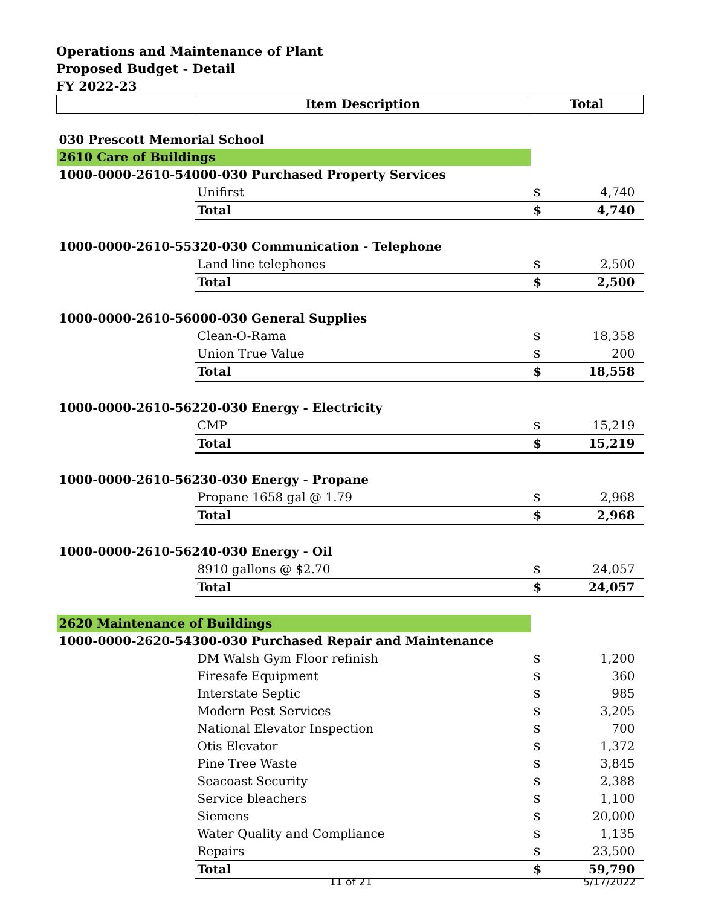Operations and Maintenance of Plant
Proposed Budget - Detail
FY 2022-23
| | Item Description | Total | |
| --- | --- | --- | --- |
| 030 Prescott Memorial School | | | |
| 2610 Care of Buildings | | | |
| 1000-0000-2610-54000-030 Purchased Property Services | | | |
| | Unifirst | $ | 4,740 |
| | Total | $ | 4,740 |
| 1000-0000-2610-55320-030 Communication - Telephone | | | |
| | Land line telephones | $ | 2,500 |
| | Total | $ | 2,500 |
| 1000-0000-2610-56000-030 General Supplies | | | |
| | Clean-O-Rama | $ | 18,358 |
| | Union True Value | $ | 200 |
| | Total | $ | 18,558 |
| 1000-0000-2610-56220-030 Energy - Electricity | | | |
| | CMP | $ | 15,219 |
| | Total | $ | 15,219 |
| 1000-0000-2610-56230-030 Energy - Propane | | | |
| | Propane 1658 gal @ 1.79 | $ | 2,968 |
| | Total | $ | 2,968 |
| 1000-0000-2610-56240-030 Energy - Oil | | | |
| | 8910 gallons @ $2.70 | $ | 24,057 |
| | Total | $ | 24,057 |
| 2620 Maintenance of Buildings | | | |
| 1000-0000-2620-54300-030 Purchased Repair and Maintenance | | | |
| | DM Walsh Gym Floor refinish | $ | 1,200 |
| | Firesafe Equipment | $ | 360 |
| | Interstate Septic | $ | 985 |
| | Modern Pest Services | $ | 3,205 |
| | National Elevator Inspection | $ | 700 |
| | Otis Elevator | $ | 1,372 |
| | Pine Tree Waste | $ | 3,845 |
| | Seacoast Security | $ | 2,388 |
| | Service bleachers | $ | 1,100 |
| | Siemens | $ | 20,000 |
| | Water Quality and Compliance | $ | 1,135 |
| | Repairs | $ | 23,500 |
| | Total | $ | 59,790 |
11 of 21 5/17/2022